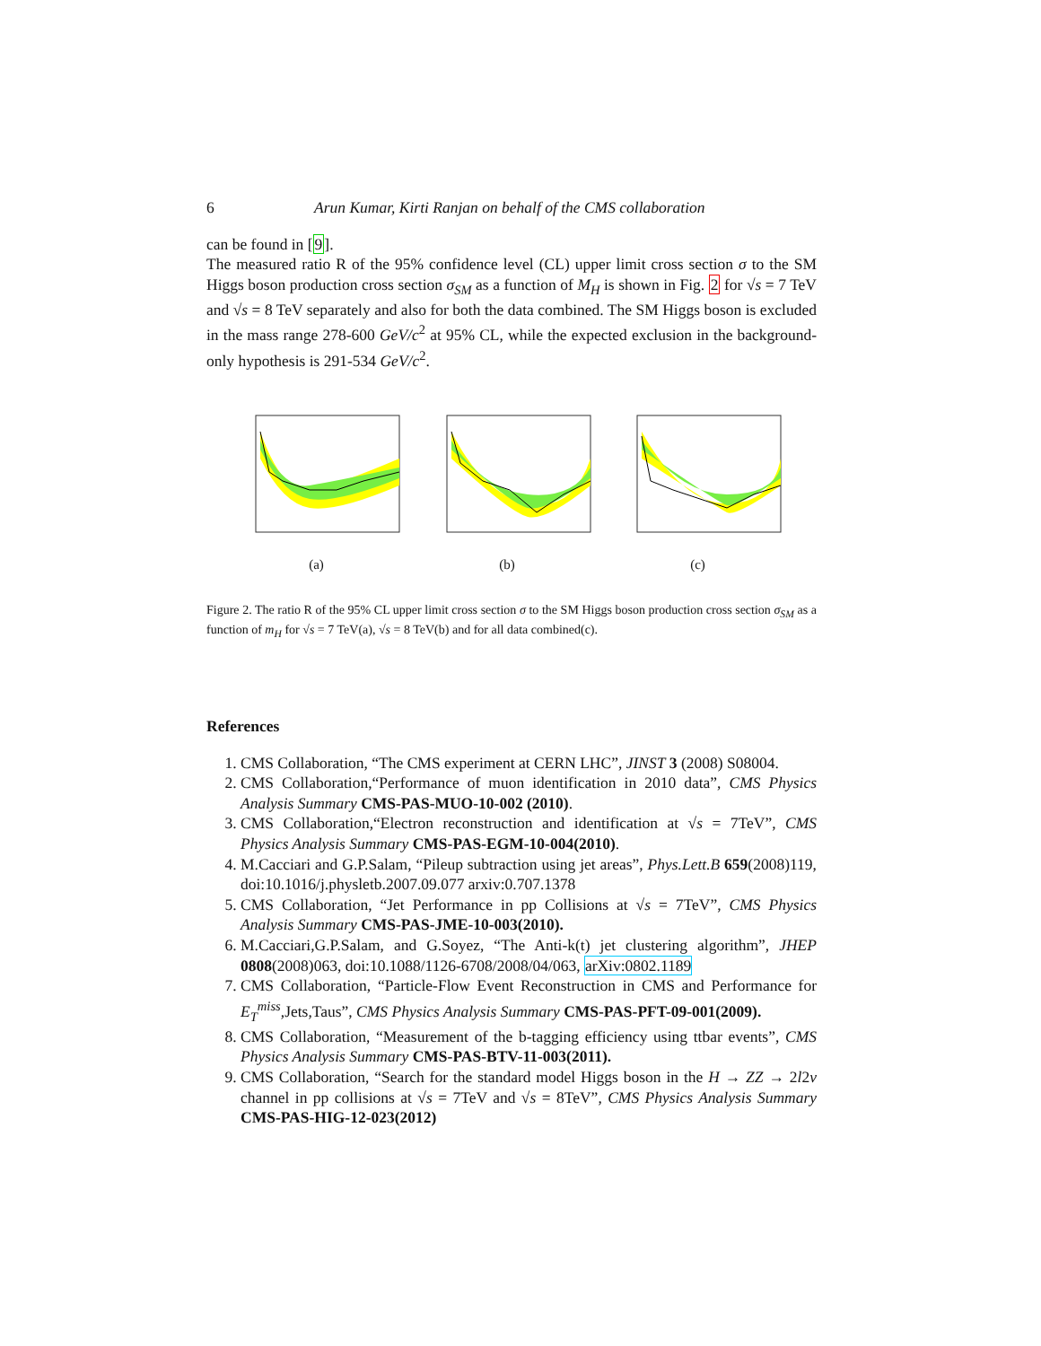6 Arun Kumar, Kirti Ranjan on behalf of the CMS collaboration
can be found in [9].
The measured ratio R of the 95% confidence level (CL) upper limit cross section σ to the SM Higgs boson production cross section σ<sub>SM</sub> as a function of M<sub>H</sub> is shown in Fig. 2 for √s = 7 TeV and √s = 8 TeV separately and also for both the data combined. The SM Higgs boson is excluded in the mass range 278-600 GeV/c<sup>2</sup> at 95% CL, while the expected exclusion in the background-only hypothesis is 291-534 GeV/c<sup>2</sup>.
(a) (b) (c)
Figure 2. The ratio R of the 95% CL upper limit cross section σ to the SM Higgs boson production cross section σ<sub>SM</sub> as a function of m<sub>H</sub> for √s = 7 TeV(a), √s = 8 TeV(b) and for all data combined(c).
References
1. CMS Collaboration, “The CMS experiment at CERN LHC”, JINST 3 (2008) S08004.
2. CMS Collaboration,“Performance of muon identification in 2010 data”, CMS Physics Analysis Summary CMS-PAS-MUO-10-002 (2010).
3. CMS Collaboration,“Electron reconstruction and identification at √s = 7TeV”, CMS Physics Analysis Summary CMS-PAS-EGM-10-004(2010).
4. M.Cacciari and G.P.Salam, “Pileup subtraction using jet areas”, Phys.Lett.B 659(2008)119, doi:10.1016/j.physletb.2007.09.077 arxiv:0.707.1378
5. CMS Collaboration, “Jet Performance in pp Collisions at √s = 7TeV”, CMS Physics Analysis Summary CMS-PAS-JME-10-003(2010).
6. M.Cacciari,G.P.Salam, and G.Soyez, “The Anti-k(t) jet clustering algorithm”, JHEP 0808(2008)063, doi:10.1088/1126-6708/2008/04/063, arXiv:0802.1189
7. CMS Collaboration, “Particle-Flow Event Reconstruction in CMS and Performance for E<sub>T</sub><sup>miss</sup>,Jets,Taus”, CMS Physics Analysis Summary CMS-PAS-PFT-09-001(2009).
8. CMS Collaboration, “Measurement of the b-tagging efficiency using ttbar events”, CMS Physics Analysis Summary CMS-PAS-BTV-11-003(2011).
9. CMS Collaboration, “Search for the standard model Higgs boson in the H → ZZ → 2l2ν channel in pp collisions at √s = 7TeV and √s = 8TeV”, CMS Physics Analysis Summary CMS-PAS-HIG-12-023(2012)